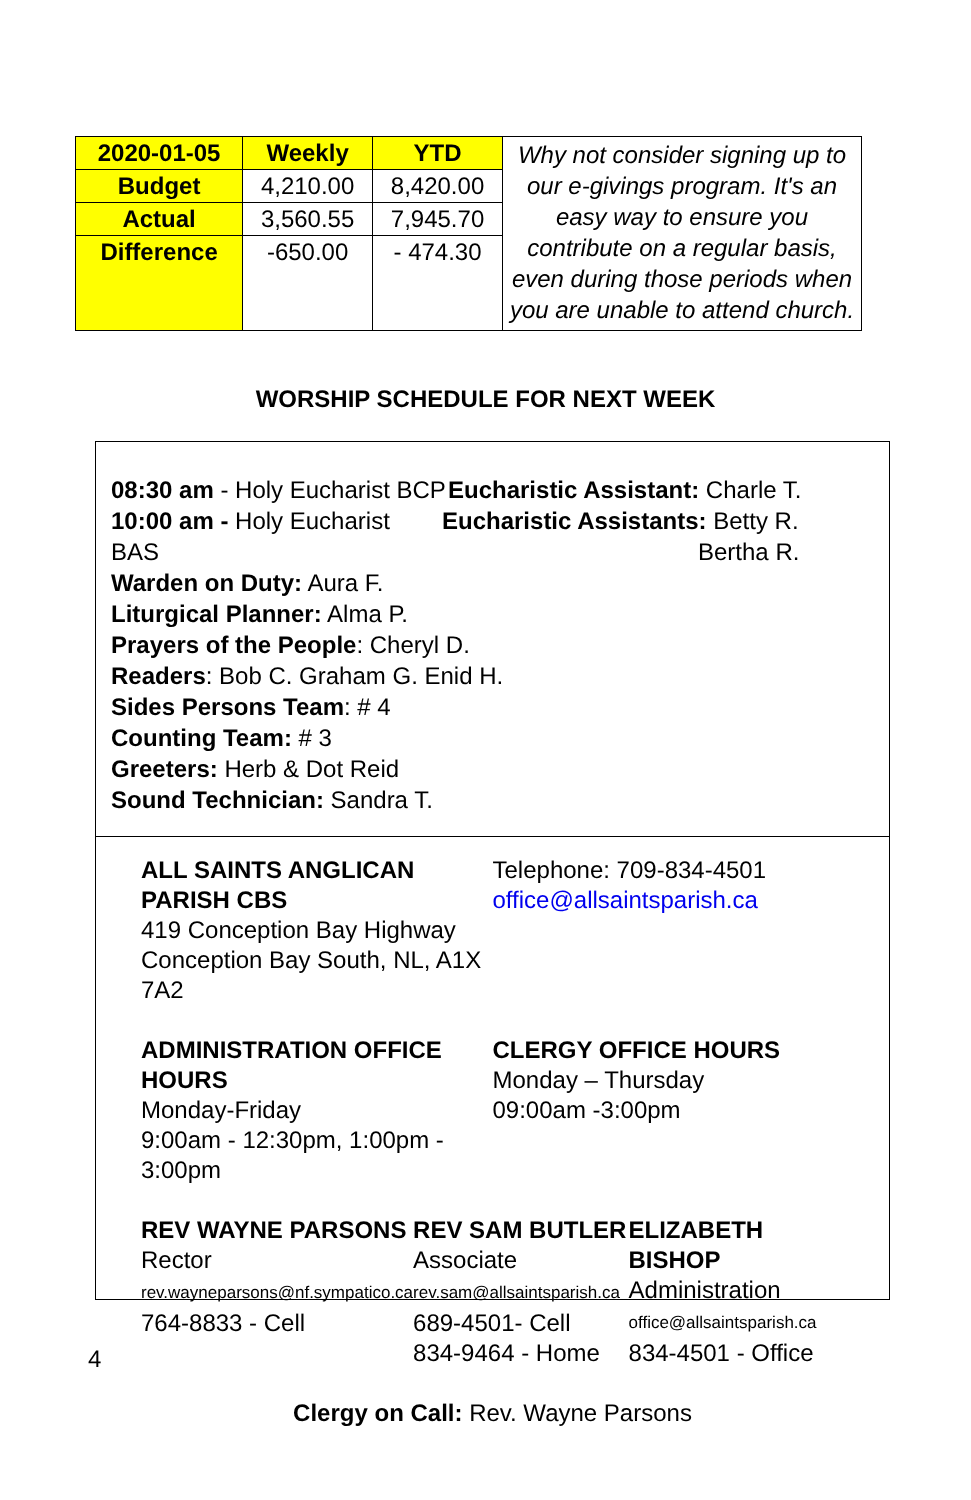| 2020-01-05 | Weekly | YTD | Why not consider signing up to our e-givings program. It's an easy way to ensure you contribute on a regular basis, even during those periods when you are unable to attend church. |
| Budget | 4,210.00 | 8,420.00 | |
| Actual | 3,560.55 | 7,945.70 | |
| Difference | -650.00 | - 474.30 | |
WORSHIP SCHEDULE FOR NEXT WEEK
08:30 am - Holy Eucharist BCP
Eucharistic Assistant: Charle T.
10:00 am - Holy Eucharist BAS
Eucharistic Assistants: Betty R.
Bertha R.
Warden on Duty: Aura F.
Liturgical Planner: Alma P.
Prayers of the People: Cheryl D.
Readers: Bob C. Graham G. Enid H.
Sides Persons Team: # 4
Counting Team: # 3
Greeters: Herb & Dot Reid
Sound Technician: Sandra T.
ALL SAINTS ANGLICAN PARISH CBS
419 Conception Bay Highway
Conception Bay South, NL, A1X 7A2
Telephone: 709-834-4501
office@allsaintsparish.ca
ADMINISTRATION OFFICE HOURS
Monday-Friday
9:00am - 12:30pm, 1:00pm - 3:00pm
CLERGY OFFICE HOURS
Monday – Thursday
09:00am -3:00pm
REV WAYNE PARSONS
Rector
rev.wayneparsons@nf.sympatico.ca
764-8833 - Cell
REV SAM BUTLER
Associate
rev.sam@allsaintsparish.ca
689-4501- Cell
834-9464 - Home
ELIZABETH BISHOP
Administration
office@allsaintsparish.ca
834-4501 - Office
Clergy on Call: Rev. Wayne Parsons
4